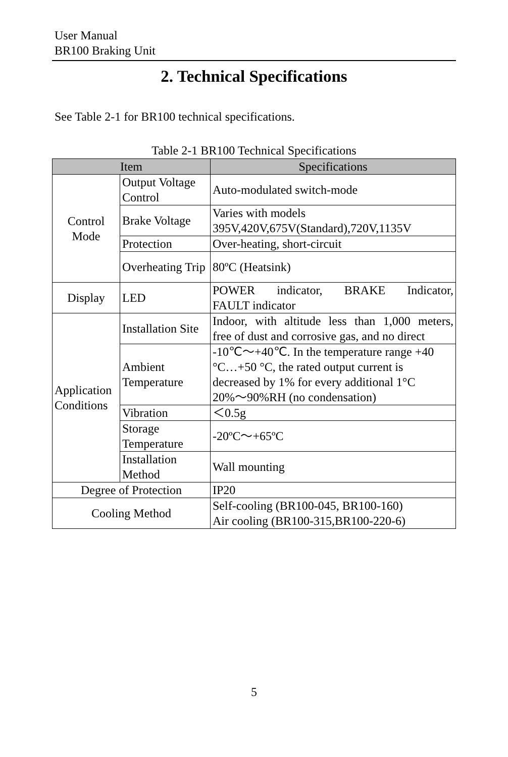User Manual
BR100 Braking Unit
2. Technical Specifications
See Table 2-1 for BR100 technical specifications.
Table 2-1 BR100 Technical Specifications
| Item | | Specifications |
| --- | --- | --- |
| Control Mode | Output Voltage Control | Auto-modulated switch-mode |
| | Brake Voltage | Varies with models 395V,420V,675V(Standard),720V,1135V |
| | Protection | Over-heating, short-circuit |
| | Overheating Trip | 80ºC (Heatsink) |
| Display | LED | POWER indicator, BRAKE Indicator, FAULT indicator |
| Application Conditions | Installation Site | Indoor, with altitude less than 1,000 meters, free of dust and corrosive gas, and no direct |
| | Ambient Temperature | -10℃～+40℃. In the temperature range +40 °C…+50 °C, the rated output current is decreased by 1% for every additional 1°C 20%～90%RH (no condensation) |
| | Vibration | ＜0.5g |
| | Storage Temperature | -20ºC～+65ºC |
| | Installation Method | Wall mounting |
| Degree of Protection | | IP20 |
| Cooling Method | | Self-cooling (BR100-045, BR100-160) Air cooling (BR100-315,BR100-220-6) |
5